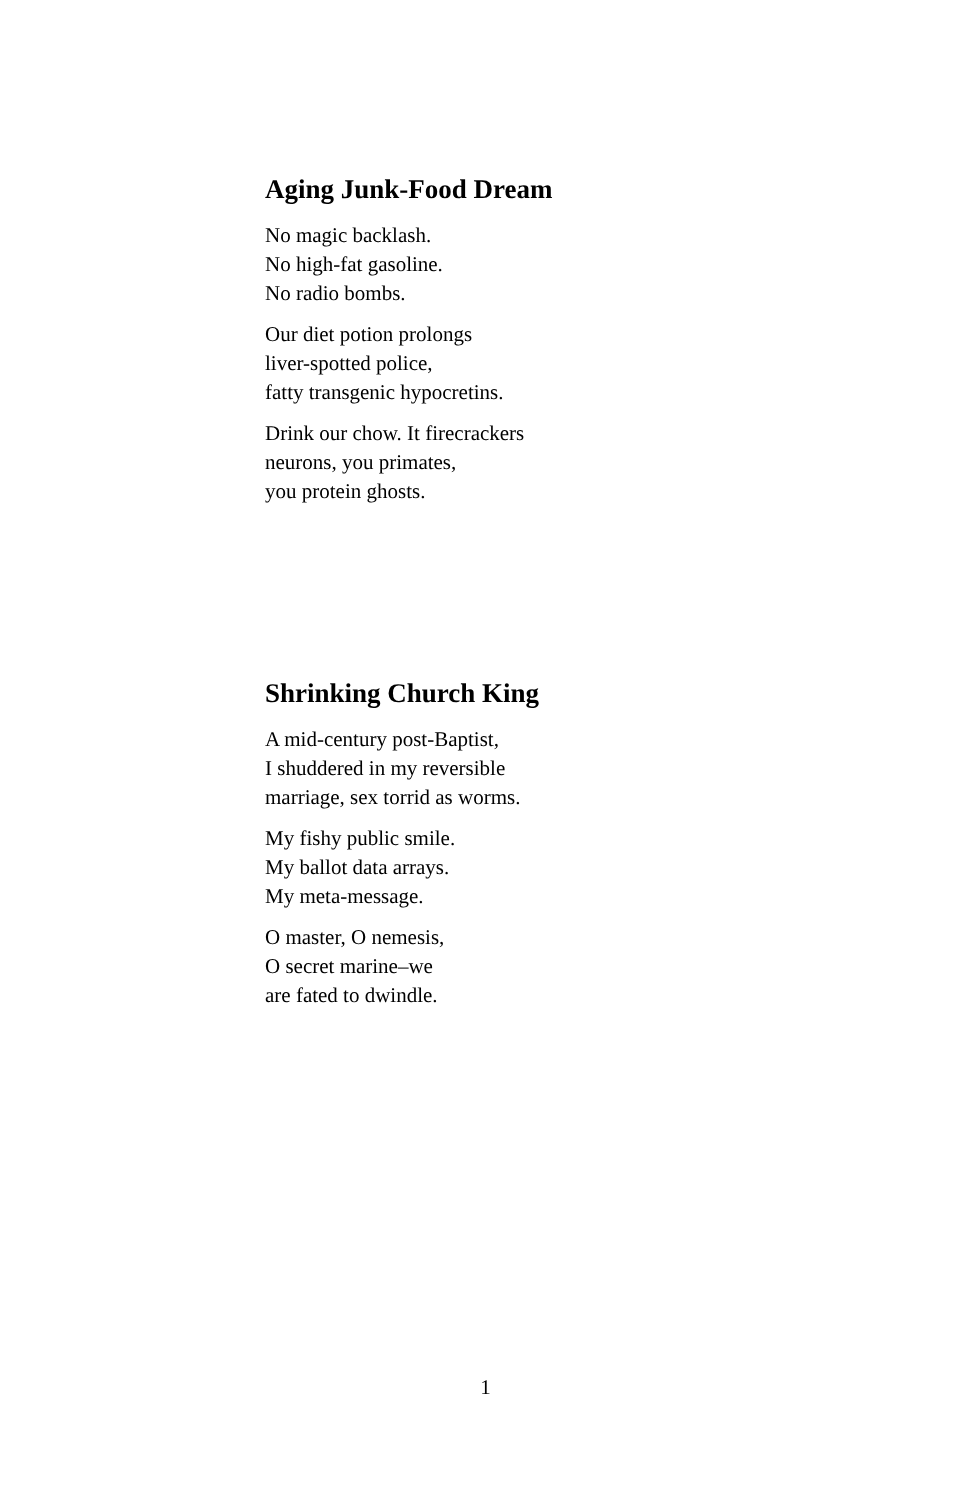Aging Junk-Food Dream
No magic backlash.
No high-fat gasoline.
No radio bombs.
Our diet potion prolongs
liver-spotted police,
fatty transgenic hypocretins.
Drink our chow. It firecrackers
neurons, you primates,
you protein ghosts.
Shrinking Church King
A mid-century post-Baptist,
I shuddered in my reversible
marriage, sex torrid as worms.
My fishy public smile.
My ballot data arrays.
My meta-message.
O master, O nemesis,
O secret marine–we
are fated to dwindle.
1